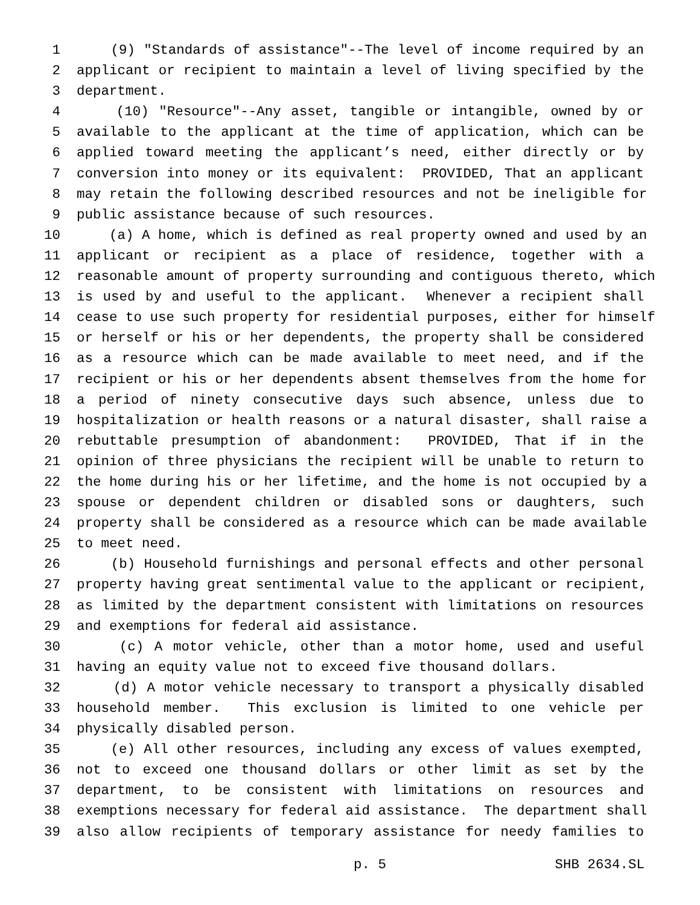1 (9) "Standards of assistance"--The level of income required by an
2 applicant or recipient to maintain a level of living specified by the
3 department.
4 (10) "Resource"--Any asset, tangible or intangible, owned by or
5 available to the applicant at the time of application, which can be
6 applied toward meeting the applicant’s need, either directly or by
7 conversion into money or its equivalent: PROVIDED, That an applicant
8 may retain the following described resources and not be ineligible for
9 public assistance because of such resources.
10 (a) A home, which is defined as real property owned and used by an
11 applicant or recipient as a place of residence, together with a
12 reasonable amount of property surrounding and contiguous thereto, which
13 is used by and useful to the applicant. Whenever a recipient shall
14 cease to use such property for residential purposes, either for himself
15 or herself or his or her dependents, the property shall be considered
16 as a resource which can be made available to meet need, and if the
17 recipient or his or her dependents absent themselves from the home for
18 a period of ninety consecutive days such absence, unless due to
19 hospitalization or health reasons or a natural disaster, shall raise a
20 rebuttable presumption of abandonment: PROVIDED, That if in the
21 opinion of three physicians the recipient will be unable to return to
22 the home during his or her lifetime, and the home is not occupied by a
23 spouse or dependent children or disabled sons or daughters, such
24 property shall be considered as a resource which can be made available
25 to meet need.
26 (b) Household furnishings and personal effects and other personal
27 property having great sentimental value to the applicant or recipient,
28 as limited by the department consistent with limitations on resources
29 and exemptions for federal aid assistance.
30 (c) A motor vehicle, other than a motor home, used and useful
31 having an equity value not to exceed five thousand dollars.
32 (d) A motor vehicle necessary to transport a physically disabled
33 household member. This exclusion is limited to one vehicle per
34 physically disabled person.
35 (e) All other resources, including any excess of values exempted,
36 not to exceed one thousand dollars or other limit as set by the
37 department, to be consistent with limitations on resources and
38 exemptions necessary for federal aid assistance. The department shall
39 also allow recipients of temporary assistance for needy families to
p. 5 SHB 2634.SL